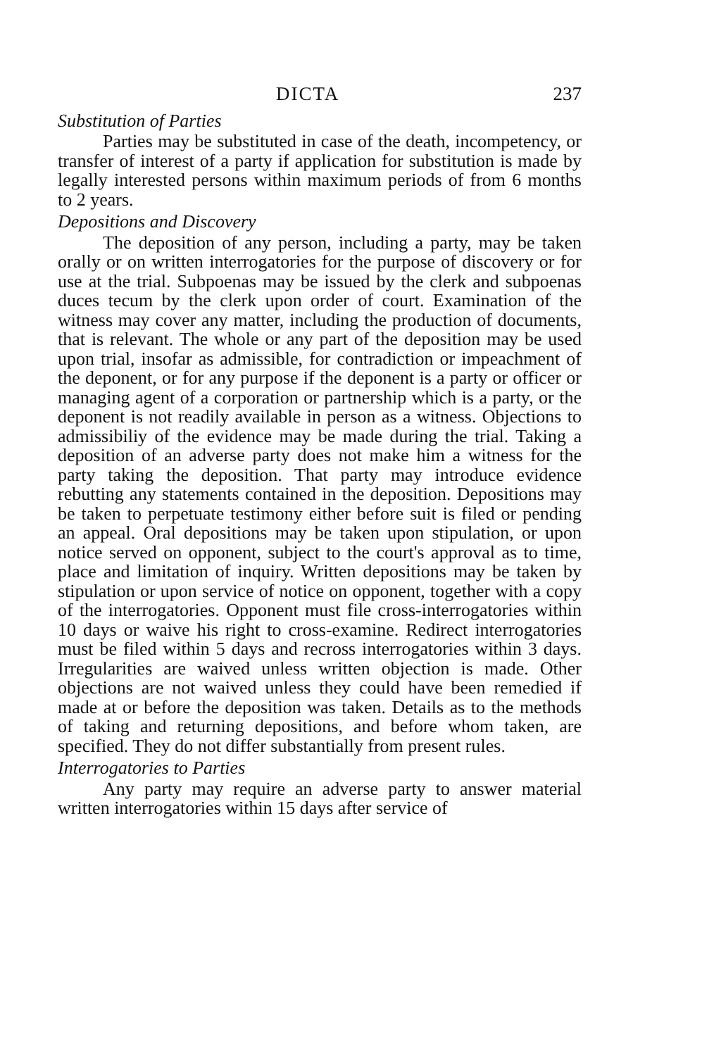DICTA 237
Substitution of Parties
Parties may be substituted in case of the death, incompetency, or transfer of interest of a party if application for substitution is made by legally interested persons within maximum periods of from 6 months to 2 years.
Depositions and Discovery
The deposition of any person, including a party, may be taken orally or on written interrogatories for the purpose of discovery or for use at the trial. Subpoenas may be issued by the clerk and subpoenas duces tecum by the clerk upon order of court. Examination of the witness may cover any matter, including the production of documents, that is relevant. The whole or any part of the deposition may be used upon trial, insofar as admissible, for contradiction or impeachment of the deponent, or for any purpose if the deponent is a party or officer or managing agent of a corporation or partnership which is a party, or the deponent is not readily available in person as a witness. Objections to admissibiliy of the evidence may be made during the trial. Taking a deposition of an adverse party does not make him a witness for the party taking the deposition. That party may introduce evidence rebutting any statements contained in the deposition. Depositions may be taken to perpetuate testimony either before suit is filed or pending an appeal. Oral depositions may be taken upon stipulation, or upon notice served on opponent, subject to the court's approval as to time, place and limitation of inquiry. Written depositions may be taken by stipulation or upon service of notice on opponent, together with a copy of the interrogatories. Opponent must file cross-interrogatories within 10 days or waive his right to cross-examine. Redirect interrogatories must be filed within 5 days and recross interrogatories within 3 days. Irregularities are waived unless written objection is made. Other objections are not waived unless they could have been remedied if made at or before the deposition was taken. Details as to the methods of taking and returning depositions, and before whom taken, are specified. They do not differ substantially from present rules.
Interrogatories to Parties
Any party may require an adverse party to answer material written interrogatories within 15 days after service of